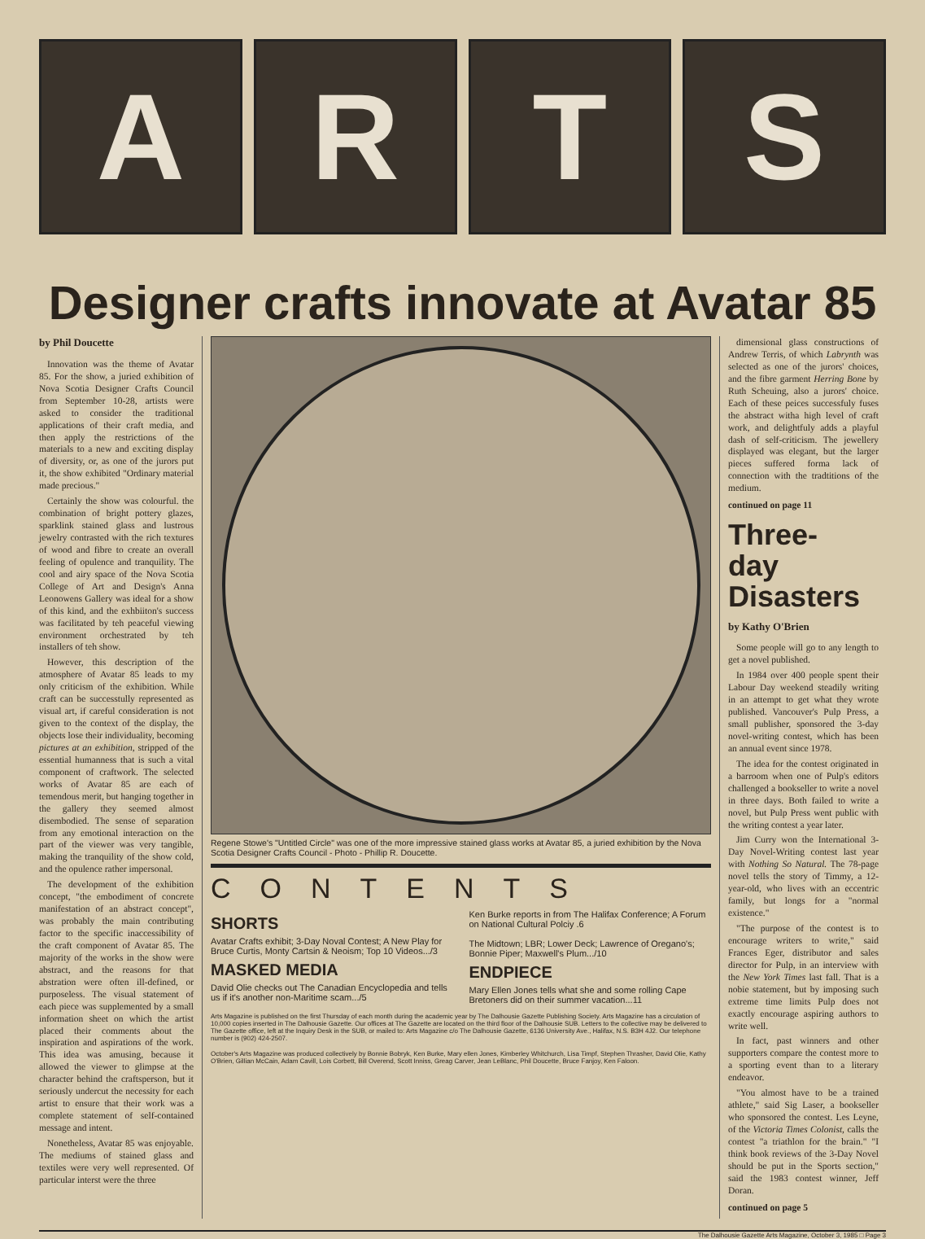A R T S
Designer crafts innovate at Avatar 85
by Phil Doucette
Innovation was the theme of Avatar 85. For the show, a juried exhibition of Nova Scotia Designer Crafts Council from September 10-28, artists were asked to consider the traditional applications of their craft media, and then apply the restrictions of the materials to a new and exciting display of diversity, or, as one of the jurors put it, the show exhibited "Ordinary material made precious."
Certainly the show was colourful. the combination of bright pottery glazes, sparklink stained glass and lustrous jewelry contrasted with the rich textures of wood and fibre to create an overall feeling of opulence and tranquility. The cool and airy space of the Nova Scotia College of Art and Design's Anna Leonowens Gallery was ideal for a show of this kind, and the exhbiiton's success was facilitated by teh peaceful viewing environment orchestrated by teh installers of teh show.
However, this description of the atmosphere of Avatar 85 leads to my only criticism of the exhibition. While craft can be successtully represented as visual art, if careful consideration is not given to the context of the display, the objects lose their individuality, becoming pictures at an exhibition, stripped of the essential humanness that is such a vital component of craftwork. The selected works of Avatar 85 are each of temendous merit, but hanging together in the gallery they seemed almost disembodied. The sense of separation from any emotional interaction on the part of the viewer was very tangible, making the tranquility of the show cold, and the opulence rather impersonal.
The development of the exhibition concept, "the embodiment of concrete manifestation of an abstract concept", was probably the main contributing factor to the specific inaccessibility of the craft component of Avatar 85. The majority of the works in the show were abstract, and the reasons for that abstration were often ill-defined, or purposeless. The visual statement of each piece was supplemented by a small information sheet on which the artist placed their comments about the inspiration and aspirations of the work. This idea was amusing, because it allowed the viewer to glimpse at the character behind the craftsperson, but it seriously undercut the necessity for each artist to ensure that their work was a complete statement of self-contained message and intent.
Nonetheless, Avatar 85 was enjoyable. The mediums of stained glass and textiles were very well represented. Of particular interst were the three
Regene Stowe's "Untitled Circle" was one of the more impressive stained glass works at Avatar 85, a juried exhibition by the Nova Scotia Designer Crafts Council - Photo - Phillip R. Doucette.
CONTENTS
SHORTS
Avatar Crafts exhibit; 3-Day Noval Contest; A New Play for Bruce Curtis, Monty Cartsin & Neoism; Top 10 Videos.../3
MASKED MEDIA
David Olie checks out The Canadian Encyclopedia and tells us if it's another non-Maritime scam.../5
Ken Burke reports in from The Halifax Conference; A Forum on National Cultural Polciy .6
The Midtown; LBR; Lower Deck; Lawrence of Oregano's; Bonnie Piper; Maxwell's Plum.../10
ENDPIECE
Mary Ellen Jones tells what she and some rolling Cape Bretoners did on their summer vacation...11
Arts Magazine is published on the first Thursday of each month during the academic year by The Dalhousie Gazette Publishing Society. Arts Magazine has a circulation of 10,000 copies inserted in The Dalhousie Gazette. Our offices at The Gazette are located on the third floor of the Dalhousie SUB. Letters to the collective may be delivered to The Gazette office, left at the Inquiry Desk in the SUB, or mailed to: Arts Magazine c/o The Dalhousie Gazette, 6136 University Ave., Halifax, N.S. B3H 4J2. Our telephone number is (902) 424-2507.
October's Arts Magazine was produced collectively by Bonnie Bobryk, Ken Burke, Mary ellen Jones, Kimberley Whitchurch, Lisa Timpf, Stephen Thrasher, David Olie, Kathy O'Brien, Gillian McCain, Adam Cavill, Lois Corbett, Bill Overend, Scott Inniss, Greag Carver, Jean LeBlanc, Phil Doucette, Bruce Fanjoy, Ken Faloon.
dimensional glass constructions of Andrew Terris, of which Labrynth was selected as one of the jurors' choices, and the fibre garment Herring Bone by Ruth Scheuing, also a jurors' choice. Each of these peices successfuly fuses the abstract witha high level of craft work, and delightfuly adds a playful dash of self-criticism. The jewellery displayed was elegant, but the larger pieces suffered forma lack of connection with the tradtitions of the medium.
continued on page 11
Three-
day
Disasters
by Kathy O'Brien
Some people will go to any length to get a novel published.
In 1984 over 400 people spent their Labour Day weekend steadily writing in an attempt to get what they wrote published. Vancouver's Pulp Press, a small publisher, sponsored the 3-day novel-writing contest, which has been an annual event since 1978.
The idea for the contest originated in a barroom when one of Pulp's editors challenged a bookseller to write a novel in three days. Both failed to write a novel, but Pulp Press went public with the writing contest a year later.
Jim Curry won the International 3-Day Novel-Writing contest last year with Nothing So Natural. The 78-page novel tells the story of Timmy, a 12-year-old, who lives with an eccentric family, but longs for a "normal existence."
"The purpose of the contest is to encourage writers to write," said Frances Eger, distributor and sales director for Pulp, in an interview with the New York Times last fall. That is a nobie statement, but by imposing such extreme time limits Pulp does not exactly encourage aspiring authors to write well.
In fact, past winners and other supporters compare the contest more to a sporting event than to a literary endeavor.
"You almost have to be a trained athlete," said Sig Laser, a bookseller who sponsored the contest. Les Leyne, of the Victoria Times Colonist, calls the contest "a triathlon for the brain." "I think book reviews of the 3-Day Novel should be put in the Sports section," said the 1983 contest winner, Jeff Doran.
continued on page 5
The Dalhousie Gazette Arts Magazine, October 3, 1985 □ Page 3